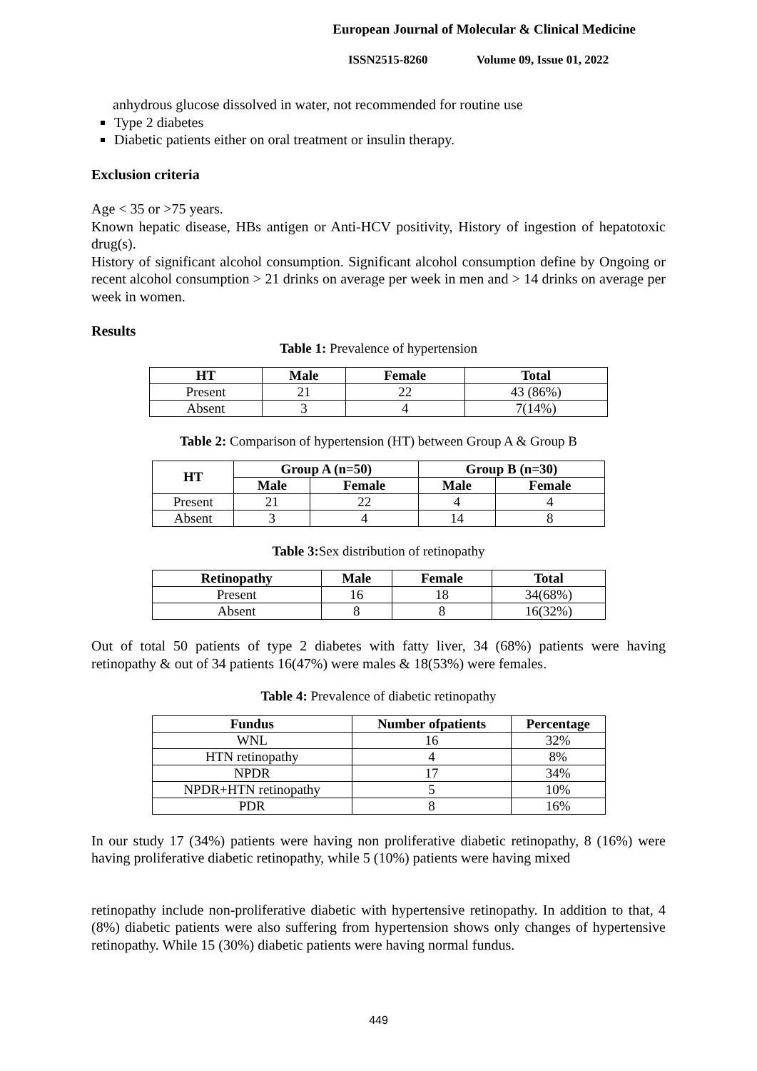European Journal of Molecular & Clinical Medicine
ISSN2515-8260 Volume 09, Issue 01, 2022
anhydrous glucose dissolved in water, not recommended for routine use
Type 2 diabetes
Diabetic patients either on oral treatment or insulin therapy.
Exclusion criteria
Age < 35 or >75 years.
Known hepatic disease, HBs antigen or Anti-HCV positivity, History of ingestion of hepatotoxic drug(s).
History of significant alcohol consumption. Significant alcohol consumption define by Ongoing or recent alcohol consumption > 21 drinks on average per week in men and > 14 drinks on average per week in women.
Results
Table 1: Prevalence of hypertension
| HT | Male | Female | Total |
| --- | --- | --- | --- |
| Present | 21 | 22 | 43 (86%) |
| Absent | 3 | 4 | 7(14%) |
Table 2: Comparison of hypertension (HT) between Group A & Group B
| HT | Group A (n=50) | | Group B (n=30) | |
| --- | --- | --- | --- | --- |
| | Male | Female | Male | Female |
| Present | 21 | 22 | 4 | 4 |
| Absent | 3 | 4 | 14 | 8 |
Table 3: Sex distribution of retinopathy
| Retinopathy | Male | Female | Total |
| --- | --- | --- | --- |
| Present | 16 | 18 | 34(68%) |
| Absent | 8 | 8 | 16(32%) |
Out of total 50 patients of type 2 diabetes with fatty liver, 34 (68%) patients were having retinopathy & out of 34 patients 16(47%) were males & 18(53%) were females.
Table 4: Prevalence of diabetic retinopathy
| Fundus | Number ofpatients | Percentage |
| --- | --- | --- |
| WNL | 16 | 32% |
| HTN retinopathy | 4 | 8% |
| NPDR | 17 | 34% |
| NPDR+HTN retinopathy | 5 | 10% |
| PDR | 8 | 16% |
In our study 17 (34%) patients were having non proliferative diabetic retinopathy, 8 (16%) were having proliferative diabetic retinopathy, while 5 (10%) patients were having mixed
retinopathy include non-proliferative diabetic with hypertensive retinopathy. In addition to that, 4 (8%) diabetic patients were also suffering from hypertension shows only changes of hypertensive retinopathy. While 15 (30%) diabetic patients were having normal fundus.
449